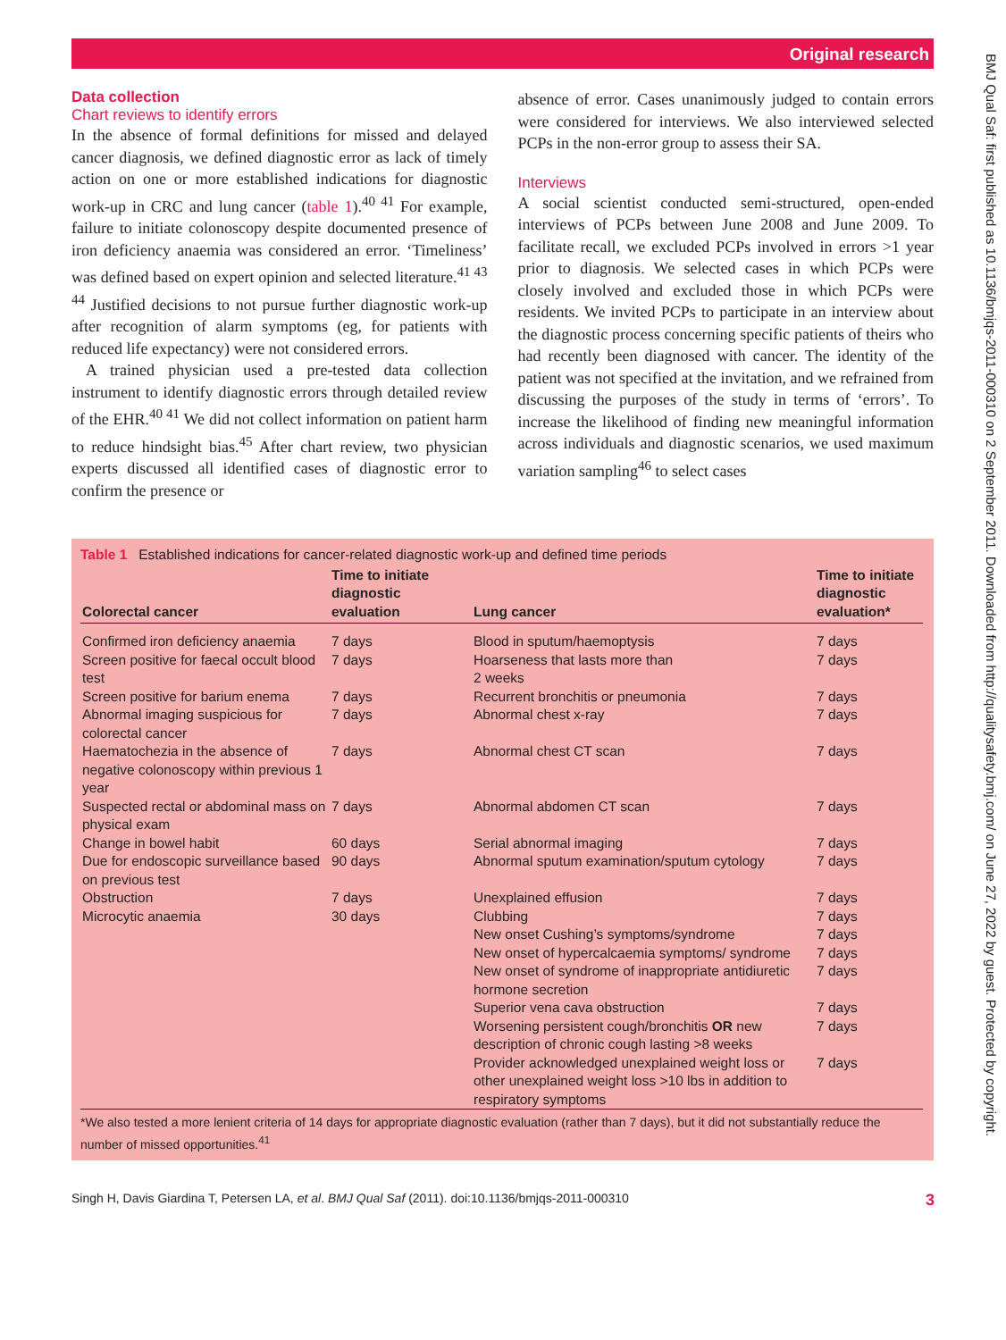Original research
BMJ Qual Saf: first published as 10.1136/bmjqs-2011-000310 on 2 September 2011. Downloaded from http://qualitysafety.bmj.com/ on June 27, 2022 by guest. Protected by copyright.
Data collection
Chart reviews to identify errors
In the absence of formal definitions for missed and delayed cancer diagnosis, we defined diagnostic error as lack of timely action on one or more established indications for diagnostic work-up in CRC and lung cancer (table 1).<sup>40 41</sup> For example, failure to initiate colonoscopy despite documented presence of iron deficiency anaemia was considered an error. ‘Timeliness’ was defined based on expert opinion and selected literature.<sup>41 43 44</sup> Justified decisions to not pursue further diagnostic work-up after recognition of alarm symptoms (eg, for patients with reduced life expectancy) were not considered errors.
A trained physician used a pre-tested data collection instrument to identify diagnostic errors through detailed review of the EHR.<sup>40 41</sup> We did not collect information on patient harm to reduce hindsight bias.<sup>45</sup> After chart review, two physician experts discussed all identified cases of diagnostic error to confirm the presence or
absence of error. Cases unanimously judged to contain errors were considered for interviews. We also interviewed selected PCPs in the non-error group to assess their SA.
Interviews
A social scientist conducted semi-structured, open-ended interviews of PCPs between June 2008 and June 2009. To facilitate recall, we excluded PCPs involved in errors >1 year prior to diagnosis. We selected cases in which PCPs were closely involved and excluded those in which PCPs were residents. We invited PCPs to participate in an interview about the diagnostic process concerning specific patients of theirs who had recently been diagnosed with cancer. The identity of the patient was not specified at the invitation, and we refrained from discussing the purposes of the study in terms of ‘errors’. To increase the likelihood of finding new meaningful information across individuals and diagnostic scenarios, we used maximum variation sampling<sup>46</sup> to select cases
Table 1 Established indications for cancer-related diagnostic work-up and defined time periods
| Colorectal cancer | Time to initiate diagnostic evaluation | Lung cancer | Time to initiate diagnostic evaluation* |
| --- | --- | --- | --- |
| Confirmed iron deficiency anaemia | 7 days | Blood in sputum/haemoptysis | 7 days |
| Screen positive for faecal occult blood test | 7 days | Hoarseness that lasts more than 2 weeks | 7 days |
| Screen positive for barium enema | 7 days | Recurrent bronchitis or pneumonia | 7 days |
| Abnormal imaging suspicious for colorectal cancer | 7 days | Abnormal chest x-ray | 7 days |
| Haematochezia in the absence of negative colonoscopy within previous 1 year | 7 days | Abnormal chest CT scan | 7 days |
| Suspected rectal or abdominal mass on physical exam | 7 days | Abnormal abdomen CT scan | 7 days |
| Change in bowel habit | 60 days | Serial abnormal imaging | 7 days |
| Due for endoscopic surveillance based on previous test | 90 days | Abnormal sputum examination/sputum cytology | 7 days |
| Obstruction | 7 days | Unexplained effusion | 7 days |
| Microcytic anaemia | 30 days | Clubbing | 7 days |
| | | New onset Cushing’s symptoms/syndrome | 7 days |
| | | New onset of hypercalcaemia symptoms/ syndrome | 7 days |
| | | New onset of syndrome of inappropriate antidiuretic hormone secretion | 7 days |
| | | Superior vena cava obstruction | 7 days |
| | | Worsening persistent cough/bronchitis OR new description of chronic cough lasting >8 weeks | 7 days |
| | | Provider acknowledged unexplained weight loss or other unexplained weight loss >10 lbs in addition to respiratory symptoms | 7 days |
*We also tested a more lenient criteria of 14 days for appropriate diagnostic evaluation (rather than 7 days), but it did not substantially reduce the number of missed opportunities.<sup>41</sup>
Singh H, Davis Giardina T, Petersen LA, et al. BMJ Qual Saf (2011). doi:10.1136/bmjqs-2011-000310 3